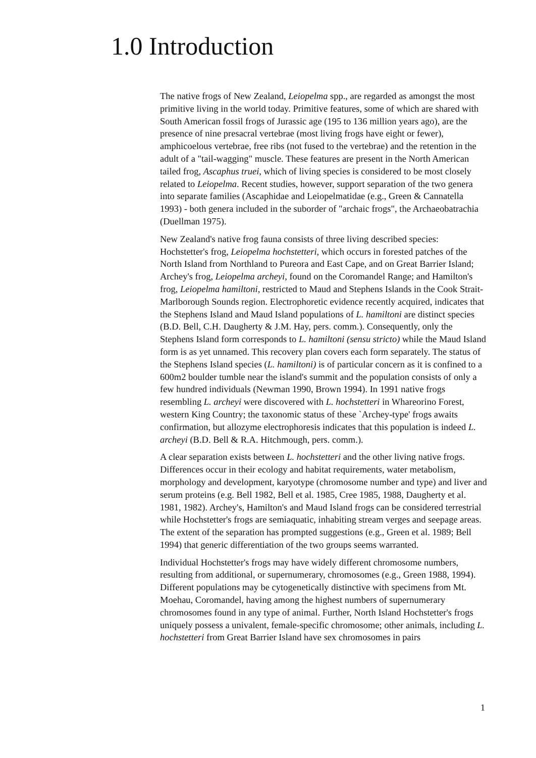1.0 Introduction
The native frogs of New Zealand, Leiopelma spp., are regarded as amongst the most primitive living in the world today. Primitive features, some of which are shared with South American fossil frogs of Jurassic age (195 to 136 million years ago), are the presence of nine presacral vertebrae (most living frogs have eight or fewer), amphicoelous vertebrae, free ribs (not fused to the vertebrae) and the retention in the adult of a "tail-wagging" muscle. These features are present in the North American tailed frog, Ascaphus truei, which of living species is considered to be most closely related to Leiopelma. Recent studies, however, support separation of the two genera into separate families (Ascaphidae and Leiopelmatidae (e.g., Green & Cannatella 1993) - both genera included in the suborder of "archaic frogs", the Archaeobatrachia (Duellman 1975).
New Zealand's native frog fauna consists of three living described species: Hochstetter's frog, Leiopelma hochstetteri, which occurs in forested patches of the North Island from Northland to Pureora and East Cape, and on Great Barrier Island; Archey's frog, Leiopelma archeyi, found on the Coromandel Range; and Hamilton's frog, Leiopelma hamiltoni, restricted to Maud and Stephens Islands in the Cook Strait-Marlborough Sounds region. Electrophoretic evidence recently acquired, indicates that the Stephens Island and Maud Island populations of L. hamiltoni are distinct species (B.D. Bell, C.H. Daugherty & J.M. Hay, pers. comm.). Consequently, only the Stephens Island form corresponds to L. hamiltoni (sensu stricto) while the Maud Island form is as yet unnamed. This recovery plan covers each form separately. The status of the Stephens Island species (L. hamiltoni) is of particular concern as it is confined to a 600m2 boulder tumble near the island's summit and the population consists of only a few hundred individuals (Newman 1990, Brown 1994). In 1991 native frogs resembling L. archeyi were discovered with L. hochstetteri in Whareorino Forest, western King Country; the taxonomic status of these `Archey-type' frogs awaits confirmation, but allozyme electrophoresis indicates that this population is indeed L. archeyi (B.D. Bell & R.A. Hitchmough, pers. comm.).
A clear separation exists between L. hochstetteri and the other living native frogs. Differences occur in their ecology and habitat requirements, water metabolism, morphology and development, karyotype (chromosome number and type) and liver and serum proteins (e.g. Bell 1982, Bell et al. 1985, Cree 1985, 1988, Daugherty et al. 1981, 1982). Archey's, Hamilton's and Maud Island frogs can be considered terrestrial while Hochstetter's frogs are semiaquatic, inhabiting stream verges and seepage areas. The extent of the separation has prompted suggestions (e.g., Green et al. 1989; Bell 1994) that generic differentiation of the two groups seems warranted.
Individual Hochstetter's frogs may have widely different chromosome numbers, resulting from additional, or supernumerary, chromosomes (e.g., Green 1988, 1994). Different populations may be cytogenetically distinctive with specimens from Mt. Moehau, Coromandel, having among the highest numbers of supernumerary chromosomes found in any type of animal. Further, North Island Hochstetter's frogs uniquely possess a univalent, female-specific chromosome; other animals, including L. hochstetteri from Great Barrier Island have sex chromosomes in pairs
1